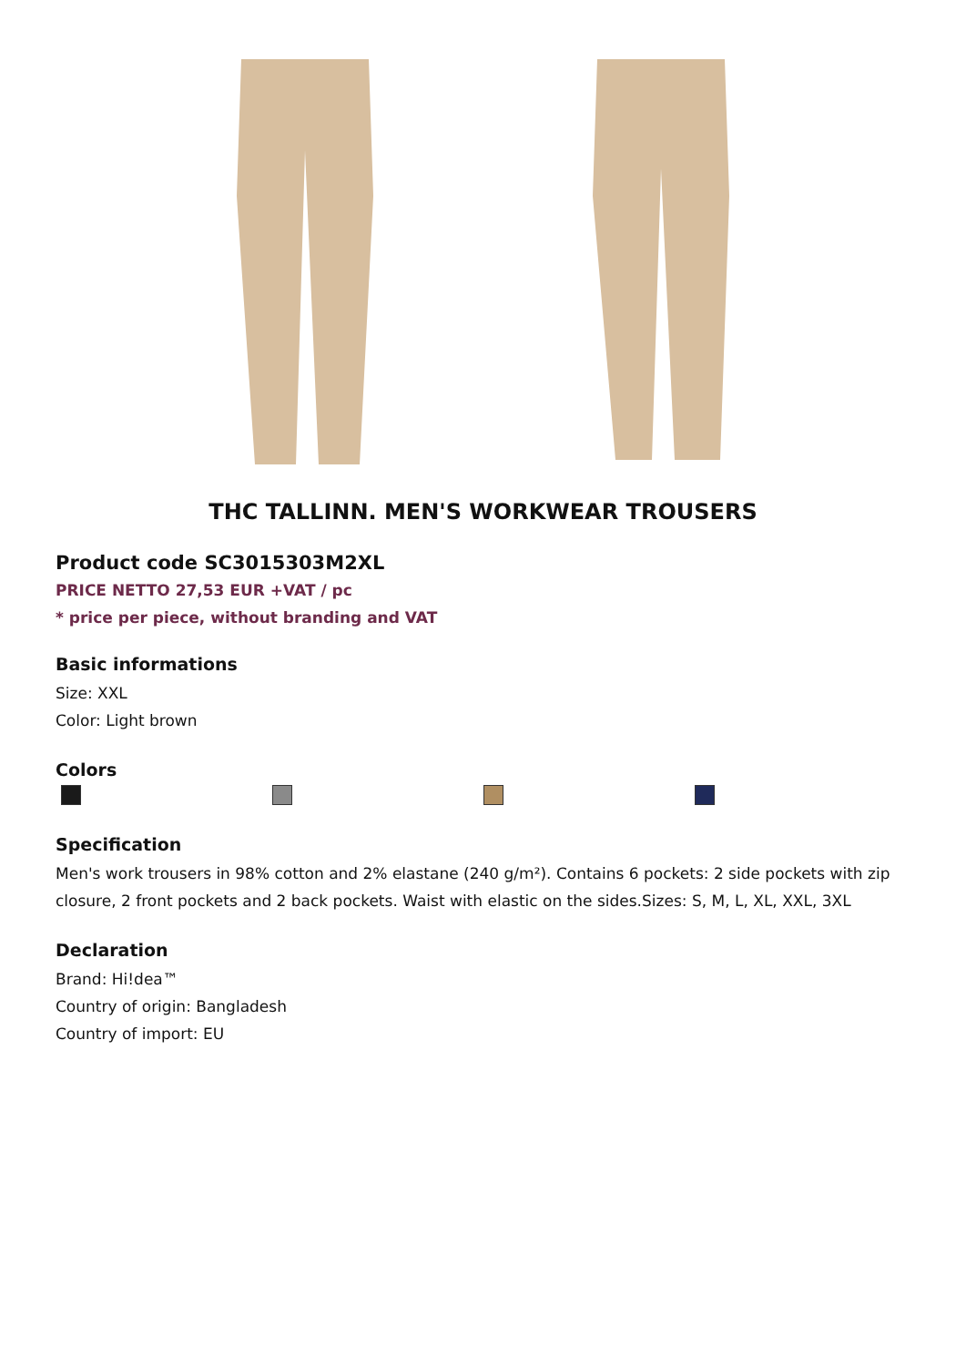THC TALLINN. MEN'S WORKWEAR TROUSERS
Product code SC3015303M2XL
PRICE NETTO 27,53 EUR +VAT / pc
* price per piece, without branding and VAT
Basic informations
Size: XXL
Color: Light brown
Colors
Specification
Men's work trousers in 98% cotton and 2% elastane (240 g/m²). Contains 6 pockets: 2 side pockets with zip closure, 2 front pockets and 2 back pockets. Waist with elastic on the sides.Sizes: S, M, L, XL, XXL, 3XL
Declaration
Brand: Hi!dea™
Country of origin: Bangladesh
Country of import: EU